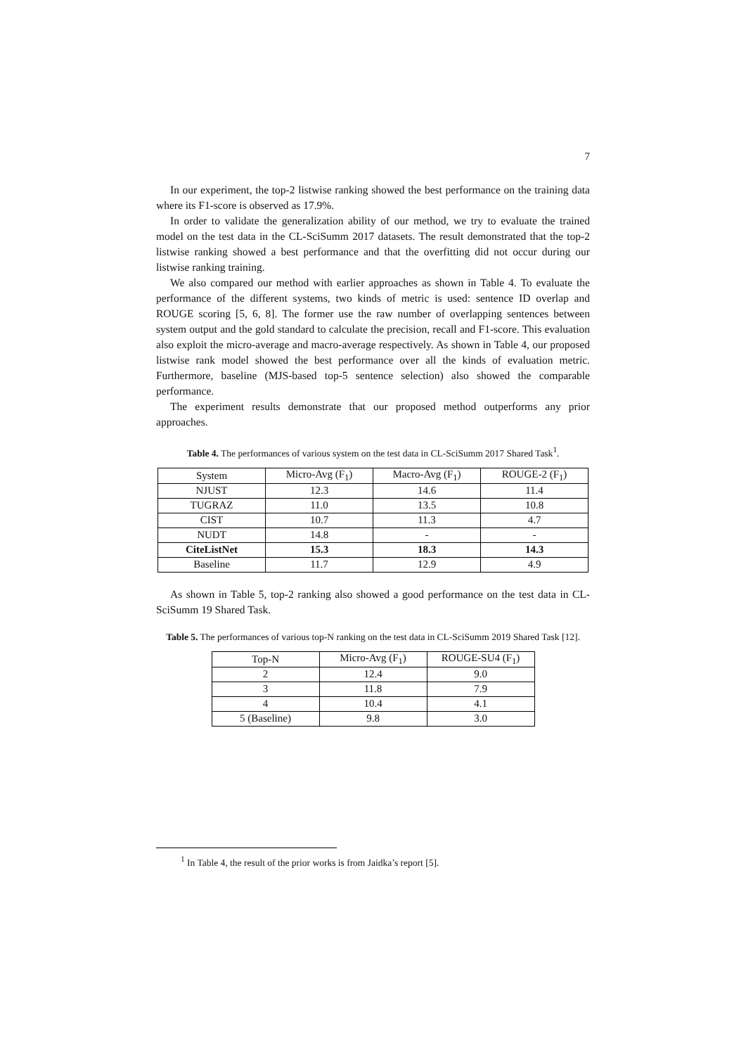7
In our experiment, the top-2 listwise ranking showed the best performance on the training data where its F1-score is observed as 17.9%.
In order to validate the generalization ability of our method, we try to evaluate the trained model on the test data in the CL-SciSumm 2017 datasets. The result demonstrated that the top-2 listwise ranking showed a best performance and that the overfitting did not occur during our listwise ranking training.
We also compared our method with earlier approaches as shown in Table 4. To evaluate the performance of the different systems, two kinds of metric is used: sentence ID overlap and ROUGE scoring [5, 6, 8]. The former use the raw number of overlapping sentences between system output and the gold standard to calculate the precision, recall and F1-score. This evaluation also exploit the micro-average and macro-average respectively. As shown in Table 4, our proposed listwise rank model showed the best performance over all the kinds of evaluation metric. Furthermore, baseline (MJS-based top-5 sentence selection) also showed the comparable performance.
The experiment results demonstrate that our proposed method outperforms any prior approaches.
Table 4. The performances of various system on the test data in CL-SciSumm 2017 Shared Task<sup>1</sup>.
| System | Micro-Avg (F<sub>1</sub>) | Macro-Avg (F<sub>1</sub>) | ROUGE-2 (F<sub>1</sub>) |
| NJUST | 12.3 | 14.6 | 11.4 |
| TUGRAZ | 11.0 | 13.5 | 10.8 |
| CIST | 10.7 | 11.3 | 4.7 |
| NUDT | 14.8 | - | - |
| CiteListNet | 15.3 | 18.3 | 14.3 |
| Baseline | 11.7 | 12.9 | 4.9 |
As shown in Table 5, top-2 ranking also showed a good performance on the test data in CL-SciSumm 19 Shared Task.
Table 5. The performances of various top-N ranking on the test data in CL-SciSumm 2019 Shared Task [12].
| Top-N | Micro-Avg (F<sub>1</sub>) | ROUGE-SU4 (F<sub>1</sub>) |
| 2 | 12.4 | 9.0 |
| 3 | 11.8 | 7.9 |
| 4 | 10.4 | 4.1 |
| 5 (Baseline) | 9.8 | 3.0 |
<sup>1</sup> In Table 4, the result of the prior works is from Jaidka’s report [5].